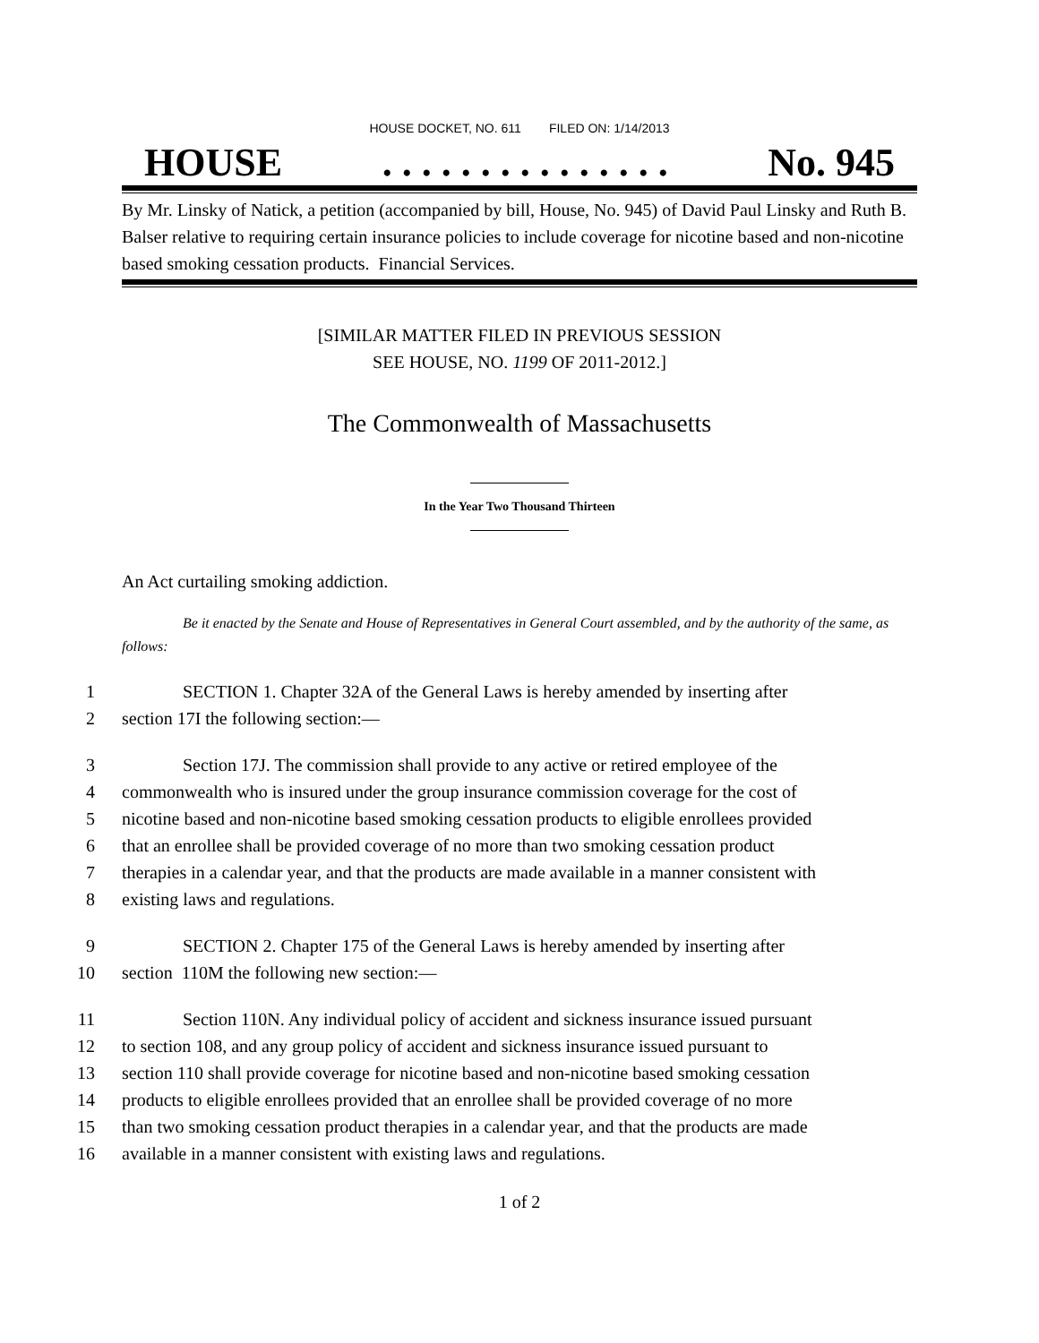HOUSE DOCKET, NO. 611 FILED ON: 1/14/2013
HOUSE. . . . . . . . . . . . . . . No. 945
By Mr. Linsky of Natick, a petition (accompanied by bill, House, No. 945) of David Paul Linsky and Ruth B. Balser relative to requiring certain insurance policies to include coverage for nicotine based and non-nicotine based smoking cessation products. Financial Services.
[SIMILAR MATTER FILED IN PREVIOUS SESSION
SEE HOUSE, NO. 1199 OF 2011-2012.]
The Commonwealth of Massachusetts
In the Year Two Thousand Thirteen
An Act curtailing smoking addiction.
Be it enacted by the Senate and House of Representatives in General Court assembled, and by the authority of the same, as follows:
1
SECTION 1. Chapter 32A of the General Laws is hereby amended by inserting after
2
section 17I the following section:—
3
Section 17J. The commission shall provide to any active or retired employee of the
4
commonwealth who is insured under the group insurance commission coverage for the cost of
5
nicotine based and non-nicotine based smoking cessation products to eligible enrollees provided
6
that an enrollee shall be provided coverage of no more than two smoking cessation product
7
therapies in a calendar year, and that the products are made available in a manner consistent with
8
existing laws and regulations.
9
SECTION 2. Chapter 175 of the General Laws is hereby amended by inserting after
10
section 110M the following new section:—
11
Section 110N. Any individual policy of accident and sickness insurance issued pursuant
12
to section 108, and any group policy of accident and sickness insurance issued pursuant to
13
section 110 shall provide coverage for nicotine based and non-nicotine based smoking cessation
14
products to eligible enrollees provided that an enrollee shall be provided coverage of no more
15
than two smoking cessation product therapies in a calendar year, and that the products are made
16
available in a manner consistent with existing laws and regulations.
1 of 2